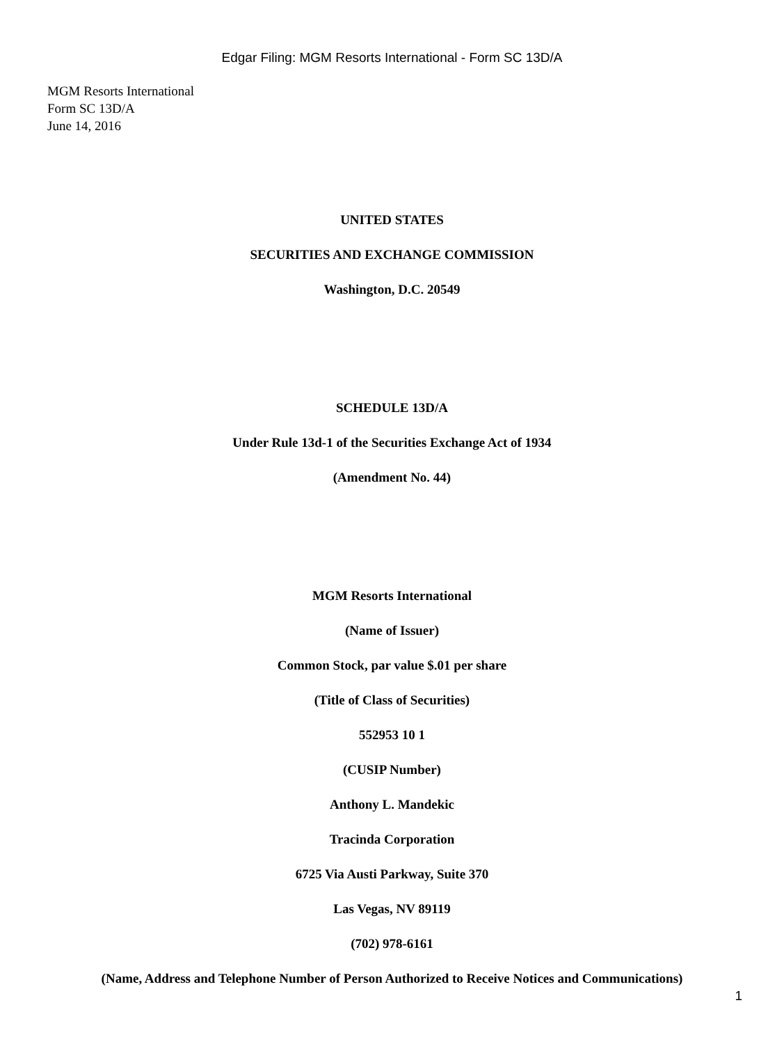Edgar Filing: MGM Resorts International - Form SC 13D/A
MGM Resorts International
Form SC 13D/A
June 14, 2016
UNITED STATES
SECURITIES AND EXCHANGE COMMISSION
Washington, D.C. 20549
SCHEDULE 13D/A
Under Rule 13d-1 of the Securities Exchange Act of 1934
(Amendment No. 44)
MGM Resorts International
(Name of Issuer)
Common Stock, par value $.01 per share
(Title of Class of Securities)
552953 10 1
(CUSIP Number)
Anthony L. Mandekic
Tracinda Corporation
6725 Via Austi Parkway, Suite 370
Las Vegas, NV 89119
(702) 978-6161
(Name, Address and Telephone Number of Person Authorized to Receive Notices and Communications)
1